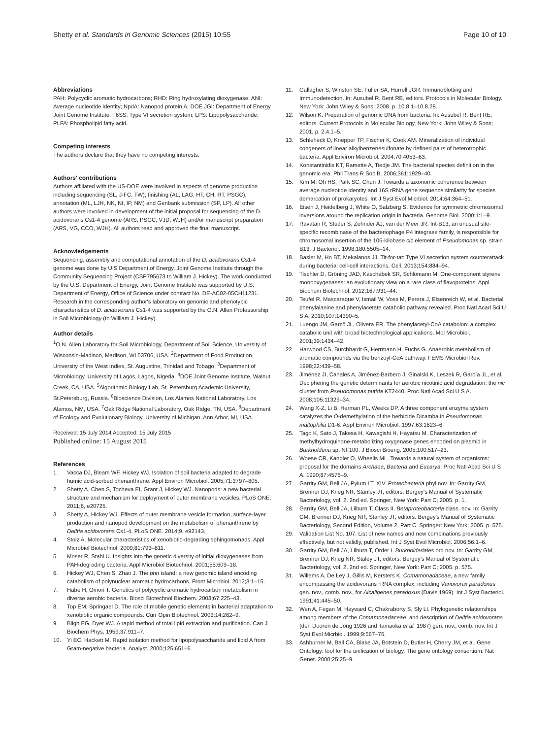Shetty et al. Standards in Genomic Sciences (2015) 10:55
Page 10 of 10
Abbreviations
PAH: Polycyclic aromatic hydrocarbons; RHD: Ring hydroxylating dioxygenase; ANI: Average nucleotide identity; NpdA: Nanopod protein A; DOE JGI: Department of Energy Joint Genome Institute; T6SS: Type VI secretion system; LPS: Lipopolysaccharide; PLFA: Phospholipid fatty acid.
Competing interests
The authors declare that they have no competing interests.
Authors' contributions
Authors affiliated with the US-DOE were involved in aspects of genome production including sequencing (SL, J-FC, TW), finishing (AL, LAG, HT, CH, RT, PSGC), annotation (ML, LJH, NK, NI, IP, NM) and Genbank submission (SP, LP). All other authors were involved in development of the initial proposal for sequencing of the D. acidovorans Cs1-4 genome (ARS, PSGC, VJD, WJH) and/or manuscript preparation (ARS, VG, CCO, WJH). All authors read and approved the final manuscript.
Acknowledgements
Sequencing, assembly and computational annotation of the D. acidovorans Cs1-4 genome was done by U.S Department of Energy, Joint Genome Institute through the Community Sequencing Project (CSP795673 to William J. Hickey). The work conducted by the U.S. Department of Energy, Joint Genome Institute was supported by U.S. Department of Energy, Office of Science under contract No. DE-AC02-05CH11231. Research in the corresponding author's laboratory on genomic and phenotypic characteristics of D. acidovorans Cs1-4 was supported by the O.N. Allen Professorship in Soil Microbiology (to William J. Hickey).
Author details
<sup>1</sup> O.N. Allen Laboratory for Soil Microbiology, Department of Soil Science, University of Wisconsin-Madison, Madison, WI 53706, USA. <sup>2</sup>Department of Food Production, University of the West Indies, St. Augustine, Trinidad and Tobago. <sup>3</sup>Department of Microbiology, University of Lagos, Lagos, Nigeria. <sup>4</sup>DOE Joint Genome Institute, Walnut Creek, CA, USA. <sup>5</sup>Algorithmic Biology Lab, St. Petersburg Academic University, St.Petersburg, Russia. <sup>6</sup>Bioscience Division, Los Alamos National Laboratory, Los Alamos, NM, USA. <sup>7</sup>Oak Ridge National Laboratory, Oak Ridge, TN, USA. <sup>8</sup>Department of Ecology and Evolutionary Biology, University of Michigan, Ann Arbor, MI, USA.
Received: 15 July 2014 Accepted: 15 July 2015
Published online: 15 August 2015
References
1. Vacca DJ, Bleam WF, Hickey WJ. Isolation of soil bacteria adapted to degrade humic acid-sorbed phenanthrene. Appl Environ Microbiol. 2005;71:3797–805.
2. Shetty A, Chen S, Tocheva EI, Grant J, Hickey WJ. Nanopods: a new bacterial structure and mechanism for deployment of outer membrane vesicles. PLoS ONE. 2011;6, e20725.
3. Shetty A, Hickey WJ. Effects of outer membrane vesicle formation, surface-layer production and nanopod development on the metabolism of phenanthrene by Delftia acidovorans Cs1-4. PLoS ONE. 2014;9, e92143.
4. Stolz A. Molecular characteristics of xenobiotic-degrading sphingomonads. Appl Microbiol Biotechnol. 2009;81:793–811.
5. Moser R, Stahl U. Insights into the genetic diversity of initial dioxygenases from PAH-degrading bacteria. Appl Microbiol Biotechnol. 2001;55:609–18.
6. Hickey WJ, Chen S, Zhao J. The phn island: a new genomic island encoding catabolism of polynuclear aromatic hydrocarbons. Front Microbiol. 2012;3:1–15.
7. Habe H, Omori T. Genetics of polycyclic aromatic hydrocarbon metabolism in diverse aerobic bacteria. Biosci Biotechnol Biochem. 2003;67:225–43.
8. Top EM, Springael D. The role of mobile genetic elements in bacterial adaptation to xenobiotic organic compounds. Curr Opin Biotechnol. 2003;14:262–9.
9. Bligh EG, Dyer WJ. A rapid method of total lipid extraction and purification. Can J Biochem Phys. 1959;37:911–7.
10. Yi EC, Hackett M. Rapid isolation method for lipopolysaccharide and lipid A from Gram-negative bacteria. Analyst. 2000;125:651–6.
11. Gallagher S, Winston SE, Fuller SA, Hurrell JGR. Immunoblotting and Immunodetection. In: Ausubel R, Bent RE, editors. Protocols in Molecular Biology. New York: John Wiley & Sons; 2008. p. 10.8.1–10.8.28.
12. Wilson K. Preparation of genomic DNA from bacteria. In: Ausubel R, Bent RE, editors. Current Protocols in Molecular Biology. New York: John Wiley & Sons; 2001. p. 2.4.1–5.
13. Schleheck D, Knepper TP, Fischer K, Cook AM. Mineralization of individual congeners of linear alkylbenzenesulfonate by defined pairs of heterotrophic bacteria. Appl Environ Microbiol. 2004;70:4053–63.
14. Konstantinidis KT, Ramette A, Tiedje JM. The bacterial species definition in the genomic era. Phil Trans R Soc B. 2006;361:1929–40.
15. Kim M, Oh HS, Park SC, Chun J. Towards a taxonomic coherence between average nucleotide identity and 16S rRNA gene sequence similarity for species demarcation of prokaryotes. Int J Syst Evol Micrbiol. 2014;64:364–51.
16. Eisen J, Heidelberg J, White O, Salzberg S. Evidence for symmetric chromosomal inversions around the replication origin in bacteria. Genome Biol. 2000;1:1–9.
17. Ravatan R, Studer S, Zehnder AJ, van der Meer JR. Int-B13, an unusual site-specific recombinase of the bacteriophage P4 integrase family, is responsible for chromosomal insertion of the 105-kilobase clc element of Pseudomonas sp. strain B13. J Bacteriol. 1998;180:5505–14.
18. Basler M, Ho BT, Mekalanos JJ. Tit-for-tat: Type VI secretion system counterattack during bacterial cell-cell interactions. Cell. 2013;154:884–94.
19. Tischler D, Gröning JAD, Kaschabek SR, Schlömann M. One-component styrene monooxygenases: an evolutionary view on a rare class of flavoproteins. Appl Biochem Biotechnol. 2012;167:931–44.
20. Teufel R, Mascaraque V, Ismail W, Voss M, Perera J, Eisenreich W, et al. Bacterial phenylalanine and phenylacetate catabolic pathway revealed. Proc Natl Acad Sci U S A. 2010;107:14390–5.
21. Luengo JM, Garcō JL, Olivera ER. The phenylacetyl-CoA catabolon: a complex catabolic unit with broad biotechnological applications. Mol Microbiol. 2001;39:1434–42.
22. Harwood CS, Burchhardt G, Herrmann H, Fuchs G. Anaerobic metabolism of aromatic compounds via the benzoyl-CoA pathway. FEMS Microbiol Rev. 1998;22:439–58.
23. Jiménez JI, Canales A, Jiménez-Barbero J, Ginalski K, Leszek R, García JL, et al. Deciphering the genetic determinants for aerobic nicotinic acid degradation: the nic cluster from Pseudomonas putida KT2440. Proc Natl Acad Sci U S A. 2008;105:11329–34.
24. Wang X-Z, Li B, Herman PL, Weeks DP. A three component enzyme system catalyzes the O-demethylation of the herbicide Dicamba in Pseudomonas maltophilia D1-6. Appl Environ Microbiol. 1997;63:1623–6.
25. Tago K, Sato J, Takesa H, Kawagishi H, Hayatsu M. Characterization of methylhydroquinone-metabolizing oxygenase genes encoded on plasmid in Burkholderia sp. NF100. J Biosci Bioeng. 2005;100:517–23.
26. Woese CR, Kandler O, Wheelis ML. Towards a natural system of organisms: proposal for the domains Archaea, Bacteria and Eucarya. Proc Natl Acad Sci U S A. 1990;87:4576–9.
27. Garrity GM, Bell JA, Pylum LT, XIV. Proteobacteria phyl nov. In: Garrity GM, Brenner DJ, Krieg NR, Stanley JT, editors. Bergey's Manual of Systematic Bacteriology, vol. 2. 2nd ed. Springer, New York: Part C; 2005. p. 1.
28. Garrity GM, Bell JA, Lilburn T. Class II. Betaproteobacteria class. nov. In: Garrity GM, Brenner DJ, Krieg NR, Stanley JT, editors. Bergey's Manual of Systematic Bacteriology, Second Edition, Volume 2, Part C. Springer: New York; 2005. p. 575.
29. Validation List No. 107. List of new names and new combinations previously effectively, but not validly, published. Int J Syst Evol Microbiol. 2006;56:1–6.
30. Garrity GM, Bell JA, Lilburn T, Order I. Burkholderiales ord nov. In: Garrity GM, Brenner DJ, Krieg NR, Staley JT, editors. Bergey's Manual of Systematic Bacteriology, vol. 2. 2nd ed. Springer, New York: Part C; 2005. p. 575.
31. Willems A, De Ley J, Gillis M, Kersters K. Comamonadaceae, a new family encompassing the acidovorans rRNA complex, including Variovorax paradoxus gen. nov., comb. nov., for Alcaligenes paradoxus (Davis 1969). Int J Syst Bacteriol. 1991;41:445–50.
32. Wen A, Fegan M, Hayward C, Chakraborty S, Sly LI. Phylogenetic relationships among members of the Comamonadaceae, and description of Delftia acidovorans (den Dooren de Jong 1926 and Tamaoka et al. 1987) gen. nov., comb. nov. Int J Syst Evol Micrbiol. 1999;9:567–76.
33. Ashburner M, Ball CA, Blake JA, Botstein D, Butler H, Cherry JM, et al. Gene Ontology: tool for the unification of biology. The gene ontology consortium. Nat Genet. 2000;25:25–9.